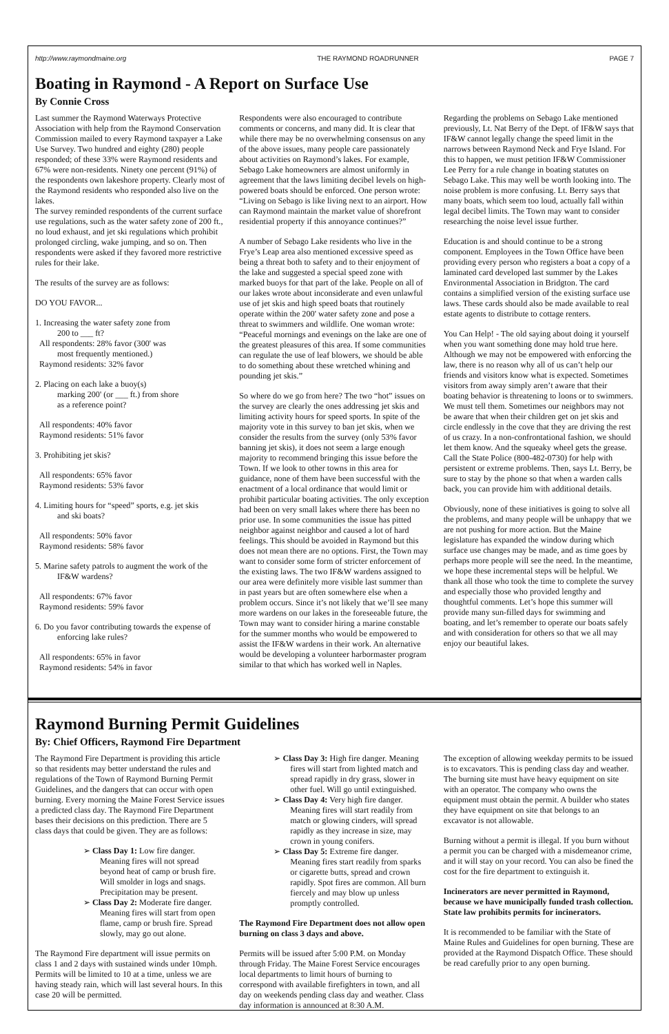http://www.raymondmaine.org THE RAYMOND ROADRUNNER PAGE 7
Boating in Raymond - A Report on Surface Use
By Connie Cross
Last summer the Raymond Waterways Protective Association with help from the Raymond Conservation Commission mailed to every Raymond taxpayer a Lake Use Survey. Two hundred and eighty (280) people responded; of these 33% were Raymond residents and 67% were non-residents. Ninety one percent (91%) of the respondents own lakeshore property. Clearly most of the Raymond residents who responded also live on the lakes.
The survey reminded respondents of the current surface use regulations, such as the water safety zone of 200 ft., no loud exhaust, and jet ski regulations which prohibit prolonged circling, wake jumping, and so on. Then respondents were asked if they favored more restrictive rules for their lake.
The results of the survey are as follows:
DO YOU FAVOR...
1. Increasing the water safety zone from
200 to ___ ft?
All respondents: 28% favor (300' was
most frequently mentioned.)
Raymond residents: 32% favor
2. Placing on each lake a buoy(s)
marking 200' (or ___ ft.) from shore
as a reference point?
All respondents: 40% favor
Raymond residents: 51% favor
3. Prohibiting jet skis?
All respondents: 65% favor
Raymond residents: 53% favor
4. Limiting hours for “speed” sports, e.g. jet skis
and ski boats?
All respondents: 50% favor
Raymond residents: 58% favor
5. Marine safety patrols to augment the work of the
IF&W wardens?
All respondents: 67% favor
Raymond residents: 59% favor
6. Do you favor contributing towards the expense of
enforcing lake rules?
All respondents: 65% in favor
Raymond residents: 54% in favor
Respondents were also encouraged to contribute comments or concerns, and many did. It is clear that while there may be no overwhelming consensus on any of the above issues, many people care passionately about activities on Raymond’s lakes. For example, Sebago Lake homeowners are almost uniformly in agreement that the laws limiting decibel levels on high-powered boats should be enforced. One person wrote: “Living on Sebago is like living next to an airport. How can Raymond maintain the market value of shorefront residential property if this annoyance continues?”
A number of Sebago Lake residents who live in the Frye’s Leap area also mentioned excessive speed as being a threat both to safety and to their enjoyment of the lake and suggested a special speed zone with marked buoys for that part of the lake. People on all of our lakes wrote about inconsiderate and even unlawful use of jet skis and high speed boats that routinely operate within the 200' water safety zone and pose a threat to swimmers and wildlife. One woman wrote: “Peaceful mornings and evenings on the lake are one of the greatest pleasures of this area. If some communities can regulate the use of leaf blowers, we should be able to do something about these wretched whining and pounding jet skis.”
So where do we go from here? The two “hot” issues on the survey are clearly the ones addressing jet skis and limiting activity hours for speed sports. In spite of the majority vote in this survey to ban jet skis, when we consider the results from the survey (only 53% favor banning jet skis), it does not seem a large enough majority to recommend bringing this issue before the Town. If we look to other towns in this area for guidance, none of them have been successful with the enactment of a local ordinance that would limit or prohibit particular boating activities. The only exception had been on very small lakes where there has been no prior use. In some communities the issue has pitted neighbor against neighbor and caused a lot of hard feelings. This should be avoided in Raymond but this does not mean there are no options. First, the Town may want to consider some form of stricter enforcement of the existing laws. The two IF&W wardens assigned to our area were definitely more visible last summer than in past years but are often somewhere else when a problem occurs. Since it’s not likely that we’ll see many more wardens on our lakes in the foreseeable future, the Town may want to consider hiring a marine constable for the summer months who would be empowered to assist the IF&W wardens in their work. An alternative would be developing a volunteer harbormaster program similar to that which has worked well in Naples.
Regarding the problems on Sebago Lake mentioned previously, Lt. Nat Berry of the Dept. of IF&W says that IF&W cannot legally change the speed limit in the narrows between Raymond Neck and Frye Island. For this to happen, we must petition IF&W Commissioner Lee Perry for a rule change in boating statutes on Sebago Lake. This may well be worth looking into. The noise problem is more confusing. Lt. Berry says that many boats, which seem too loud, actually fall within legal decibel limits. The Town may want to consider researching the noise level issue further.
Education is and should continue to be a strong component. Employees in the Town Office have been providing every person who registers a boat a copy of a laminated card developed last summer by the Lakes Environmental Association in Bridgton. The card contains a simplified version of the existing surface use laws. These cards should also be made available to real estate agents to distribute to cottage renters.
You Can Help! - The old saying about doing it yourself when you want something done may hold true here. Although we may not be empowered with enforcing the law, there is no reason why all of us can’t help our friends and visitors know what is expected. Sometimes visitors from away simply aren’t aware that their boating behavior is threatening to loons or to swimmers. We must tell them. Sometimes our neighbors may not be aware that when their children get on jet skis and circle endlessly in the cove that they are driving the rest of us crazy. In a non-confrontational fashion, we should let them know. And the squeaky wheel gets the grease. Call the State Police (800-482-0730) for help with persistent or extreme problems. Then, says Lt. Berry, be sure to stay by the phone so that when a warden calls back, you can provide him with additional details.
Obviously, none of these initiatives is going to solve all the problems, and many people will be unhappy that we are not pushing for more action. But the Maine legislature has expanded the window during which surface use changes may be made, and as time goes by perhaps more people will see the need. In the meantime, we hope these incremental steps will be helpful. We thank all those who took the time to complete the survey and especially those who provided lengthy and thoughtful comments. Let’s hope this summer will provide many sun-filled days for swimming and boating, and let’s remember to operate our boats safely and with consideration for others so that we all may enjoy our beautiful lakes.
Raymond Burning Permit Guidelines
By: Chief Officers, Raymond Fire Department
The Raymond Fire Department is providing this article so that residents may better understand the rules and regulations of the Town of Raymond Burning Permit Guidelines, and the dangers that can occur with open burning. Every morning the Maine Forest Service issues a predicted class day. The Raymond Fire Department bases their decisions on this prediction. There are 5 class days that could be given. They are as follows:
➢ Class Day 1: Low fire danger. Meaning fires will not spread beyond heat of camp or brush fire. Will smolder in logs and snags. Precipitation may be present.
➢ Class Day 2: Moderate fire danger. Meaning fires will start from open flame, camp or brush fire. Spread slowly, may go out alone.
The Raymond Fire department will issue permits on class 1 and 2 days with sustained winds under 10mph. Permits will be limited to 10 at a time, unless we are having steady rain, which will last several hours. In this case 20 will be permitted.
➢ Class Day 3: High fire danger. Meaning fires will start from lighted match and spread rapidly in dry grass, slower in other fuel. Will go until extinguished.
➢ Class Day 4: Very high fire danger. Meaning fires will start readily from match or glowing cinders, will spread rapidly as they increase in size, may crown in young conifers.
➢ Class Day 5: Extreme fire danger. Meaning fires start readily from sparks or cigarette butts, spread and crown rapidly. Spot fires are common. All burn fiercely and may blow up unless promptly controlled.
The Raymond Fire Department does not allow open burning on class 3 days and above.
Permits will be issued after 5:00 P.M. on Monday through Friday. The Maine Forest Service encourages local departments to limit hours of burning to correspond with available firefighters in town, and all day on weekends pending class day and weather. Class day information is announced at 8:30 A.M.
The exception of allowing weekday permits to be issued is to excavators. This is pending class day and weather. The burning site must have heavy equipment on site with an operator. The company who owns the equipment must obtain the permit. A builder who states they have equipment on site that belongs to an excavator is not allowable.
Burning without a permit is illegal. If you burn without a permit you can be charged with a misdemeanor crime, and it will stay on your record. You can also be fined the cost for the fire department to extinguish it.
Incinerators are never permitted in Raymond, because we have municipally funded trash collection. State law prohibits permits for incinerators.
It is recommended to be familiar with the State of Maine Rules and Guidelines for open burning. These are provided at the Raymond Dispatch Office. These should be read carefully prior to any open burning.